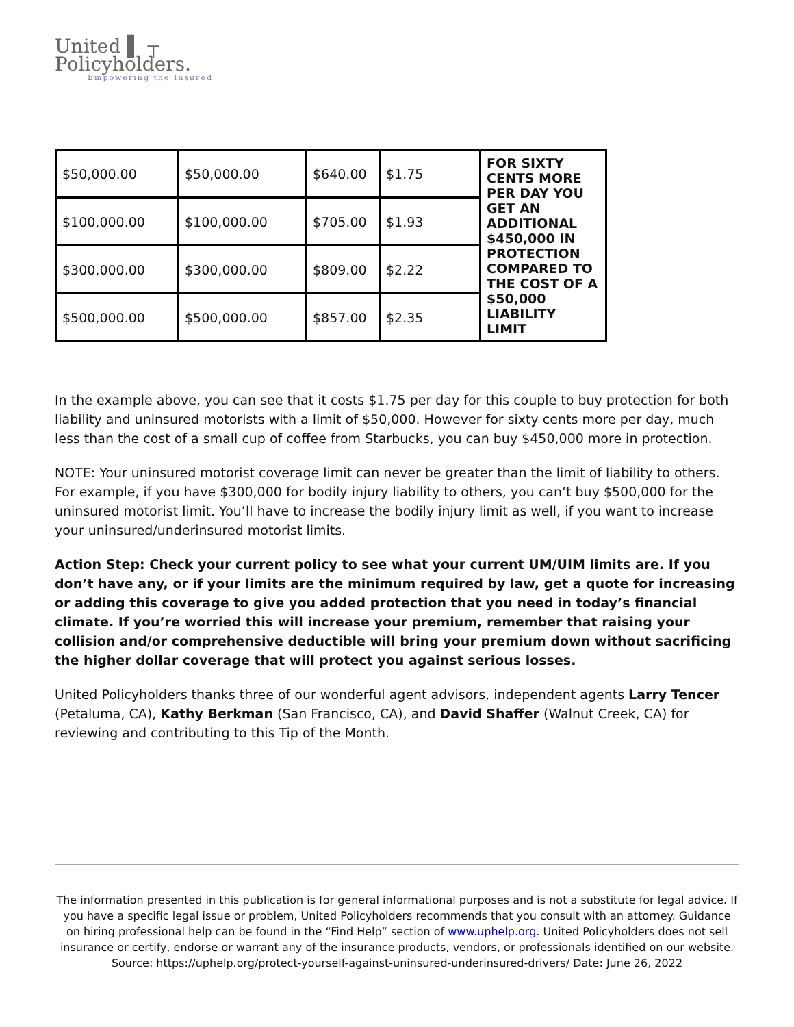United ▌ ┬
Policyholders.
Empowering the Insured
| $50,000.00 | $50,000.00 | $640.00 | $1.75 | FOR SIXTY CENTS MORE PER DAY YOU GET AN ADDITIONAL $450,000 IN PROTECTION COMPARED TO THE COST OF A $50,000 LIABILITY LIMIT |
| $100,000.00 | $100,000.00 | $705.00 | $1.93 | |
| $300,000.00 | $300,000.00 | $809.00 | $2.22 | |
| $500,000.00 | $500,000.00 | $857.00 | $2.35 | |
In the example above, you can see that it costs $1.75 per day for this couple to buy protection for both liability and uninsured motorists with a limit of $50,000. However for sixty cents more per day, much less than the cost of a small cup of coffee from Starbucks, you can buy $450,000 more in protection.
NOTE: Your uninsured motorist coverage limit can never be greater than the limit of liability to others. For example, if you have $300,000 for bodily injury liability to others, you can’t buy $500,000 for the uninsured motorist limit. You’ll have to increase the bodily injury limit as well, if you want to increase your uninsured/underinsured motorist limits.
Action Step: Check your current policy to see what your current UM/UIM limits are. If you don’t have any, or if your limits are the minimum required by law, get a quote for increasing or adding this coverage to give you added protection that you need in today’s financial climate. If you’re worried this will increase your premium, remember that raising your collision and/or comprehensive deductible will bring your premium down without sacrificing the higher dollar coverage that will protect you against serious losses.
United Policyholders thanks three of our wonderful agent advisors, independent agents Larry Tencer (Petaluma, CA), Kathy Berkman (San Francisco, CA), and David Shaffer (Walnut Creek, CA) for reviewing and contributing to this Tip of the Month.
The information presented in this publication is for general informational purposes and is not a substitute for legal advice. If you have a specific legal issue or problem, United Policyholders recommends that you consult with an attorney. Guidance on hiring professional help can be found in the “Find Help” section of www.uphelp.org. United Policyholders does not sell insurance or certify, endorse or warrant any of the insurance products, vendors, or professionals identified on our website.
Source: https://uphelp.org/protect-yourself-against-uninsured-underinsured-drivers/ Date: June 26, 2022